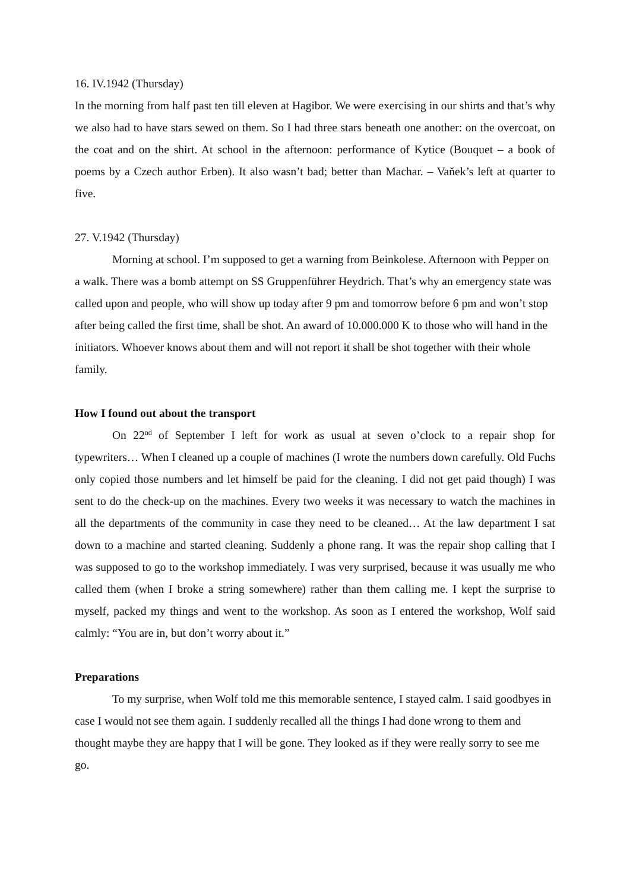16. IV.1942 (Thursday)
In the morning from half past ten till eleven at Hagibor. We were exercising in our shirts and that’s why we also had to have stars sewed on them. So I had three stars beneath one another: on the overcoat, on the coat and on the shirt. At school in the afternoon: performance of Kytice (Bouquet – a book of poems by a Czech author Erben). It also wasn’t bad; better than Machar. – Vaňek’s left at quarter to five.
27. V.1942 (Thursday)
Morning at school. I’m supposed to get a warning from Beinkolese. Afternoon with Pepper on a walk. There was a bomb attempt on SS Gruppenführer Heydrich. That’s why an emergency state was called upon and people, who will show up today after 9 pm and tomorrow before 6 pm and won’t stop after being called the first time, shall be shot. An award of 10.000.000 K to those who will hand in the initiators. Whoever knows about them and will not report it shall be shot together with their whole family.
How I found out about the transport
On 22<sup>nd</sup> of September I left for work as usual at seven o’clock to a repair shop for typewriters… When I cleaned up a couple of machines (I wrote the numbers down carefully. Old Fuchs only copied those numbers and let himself be paid for the cleaning. I did not get paid though) I was sent to do the check-up on the machines. Every two weeks it was necessary to watch the machines in all the departments of the community in case they need to be cleaned… At the law department I sat down to a machine and started cleaning. Suddenly a phone rang. It was the repair shop calling that I was supposed to go to the workshop immediately. I was very surprised, because it was usually me who called them (when I broke a string somewhere) rather than them calling me. I kept the surprise to myself, packed my things and went to the workshop. As soon as I entered the workshop, Wolf said calmly: “You are in, but don’t worry about it.”
Preparations
To my surprise, when Wolf told me this memorable sentence, I stayed calm. I said goodbyes in case I would not see them again. I suddenly recalled all the things I had done wrong to them and thought maybe they are happy that I will be gone. They looked as if they were really sorry to see me go.